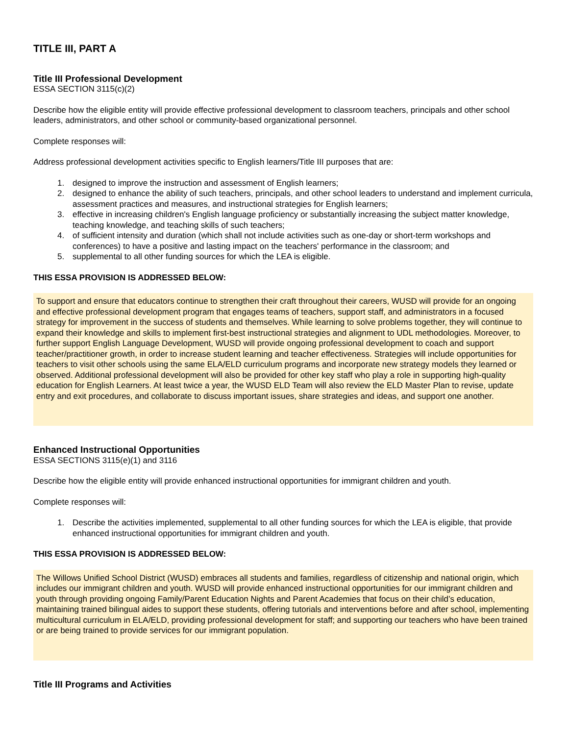TITLE III, PART A
Title III Professional Development
ESSA SECTION 3115(c)(2)
Describe how the eligible entity will provide effective professional development to classroom teachers, principals and other school leaders, administrators, and other school or community-based organizational personnel.
Complete responses will:
Address professional development activities specific to English learners/Title III purposes that are:
1. designed to improve the instruction and assessment of English learners;
2. designed to enhance the ability of such teachers, principals, and other school leaders to understand and implement curricula, assessment practices and measures, and instructional strategies for English learners;
3. effective in increasing children's English language proficiency or substantially increasing the subject matter knowledge, teaching knowledge, and teaching skills of such teachers;
4. of sufficient intensity and duration (which shall not include activities such as one-day or short-term workshops and conferences) to have a positive and lasting impact on the teachers' performance in the classroom; and
5. supplemental to all other funding sources for which the LEA is eligible.
THIS ESSA PROVISION IS ADDRESSED BELOW:
To support and ensure that educators continue to strengthen their craft throughout their careers, WUSD will provide for an ongoing and effective professional development program that engages teams of teachers, support staff, and administrators in a focused strategy for improvement in the success of students and themselves. While learning to solve problems together, they will continue to expand their knowledge and skills to implement first-best instructional strategies and alignment to UDL methodologies. Moreover, to further support English Language Development, WUSD will provide ongoing professional development to coach and support teacher/practitioner growth, in order to increase student learning and teacher effectiveness. Strategies will include opportunities for teachers to visit other schools using the same ELA/ELD curriculum programs and incorporate new strategy models they learned or observed. Additional professional development will also be provided for other key staff who play a role in supporting high-quality education for English Learners. At least twice a year, the WUSD ELD Team will also review the ELD Master Plan to revise, update entry and exit procedures, and collaborate to discuss important issues, share strategies and ideas, and support one another.
Enhanced Instructional Opportunities
ESSA SECTIONS 3115(e)(1) and 3116
Describe how the eligible entity will provide enhanced instructional opportunities for immigrant children and youth.
Complete responses will:
1. Describe the activities implemented, supplemental to all other funding sources for which the LEA is eligible, that provide enhanced instructional opportunities for immigrant children and youth.
THIS ESSA PROVISION IS ADDRESSED BELOW:
The Willows Unified School District (WUSD) embraces all students and families, regardless of citizenship and national origin, which includes our immigrant children and youth. WUSD will provide enhanced instructional opportunities for our immigrant children and youth through providing ongoing Family/Parent Education Nights and Parent Academies that focus on their child’s education, maintaining trained bilingual aides to support these students, offering tutorials and interventions before and after school, implementing multicultural curriculum in ELA/ELD, providing professional development for staff; and supporting our teachers who have been trained or are being trained to provide services for our immigrant population.
Title III Programs and Activities